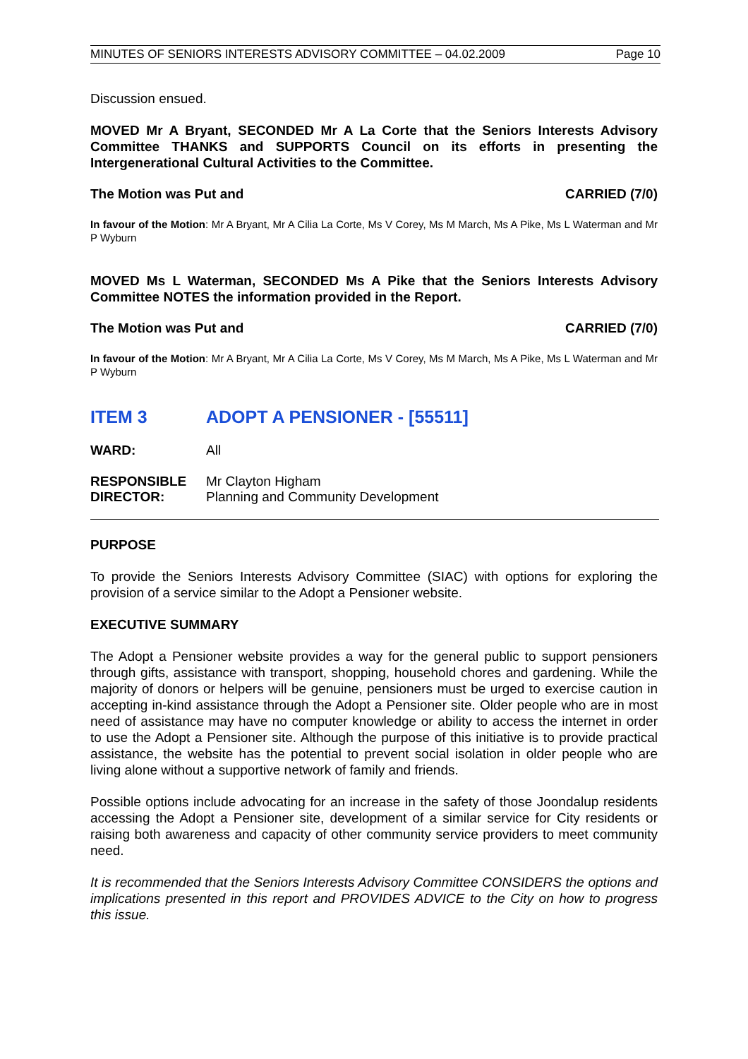MINUTES OF SENIORS INTERESTS ADVISORY COMMITTEE – 04.02.2009 Page 10
Discussion ensued.
MOVED Mr A Bryant, SECONDED Mr A La Corte that the Seniors Interests Advisory Committee THANKS and SUPPORTS Council on its efforts in presenting the Intergenerational Cultural Activities to the Committee.
The Motion was Put and CARRIED (7/0)
In favour of the Motion: Mr A Bryant, Mr A Cilia La Corte, Ms V Corey, Ms M March, Ms A Pike, Ms L Waterman and Mr P Wyburn
MOVED Ms L Waterman, SECONDED Ms A Pike that the Seniors Interests Advisory Committee NOTES the information provided in the Report.
The Motion was Put and CARRIED (7/0)
In favour of the Motion: Mr A Bryant, Mr A Cilia La Corte, Ms V Corey, Ms M March, Ms A Pike, Ms L Waterman and Mr P Wyburn
ITEM 3 ADOPT A PENSIONER - [55511]
| WARD: | All |
| RESPONSIBLE DIRECTOR: | Mr Clayton Higham Planning and Community Development |
PURPOSE
To provide the Seniors Interests Advisory Committee (SIAC) with options for exploring the provision of a service similar to the Adopt a Pensioner website.
EXECUTIVE SUMMARY
The Adopt a Pensioner website provides a way for the general public to support pensioners through gifts, assistance with transport, shopping, household chores and gardening. While the majority of donors or helpers will be genuine, pensioners must be urged to exercise caution in accepting in-kind assistance through the Adopt a Pensioner site. Older people who are in most need of assistance may have no computer knowledge or ability to access the internet in order to use the Adopt a Pensioner site. Although the purpose of this initiative is to provide practical assistance, the website has the potential to prevent social isolation in older people who are living alone without a supportive network of family and friends.
Possible options include advocating for an increase in the safety of those Joondalup residents accessing the Adopt a Pensioner site, development of a similar service for City residents or raising both awareness and capacity of other community service providers to meet community need.
It is recommended that the Seniors Interests Advisory Committee CONSIDERS the options and implications presented in this report and PROVIDES ADVICE to the City on how to progress this issue.